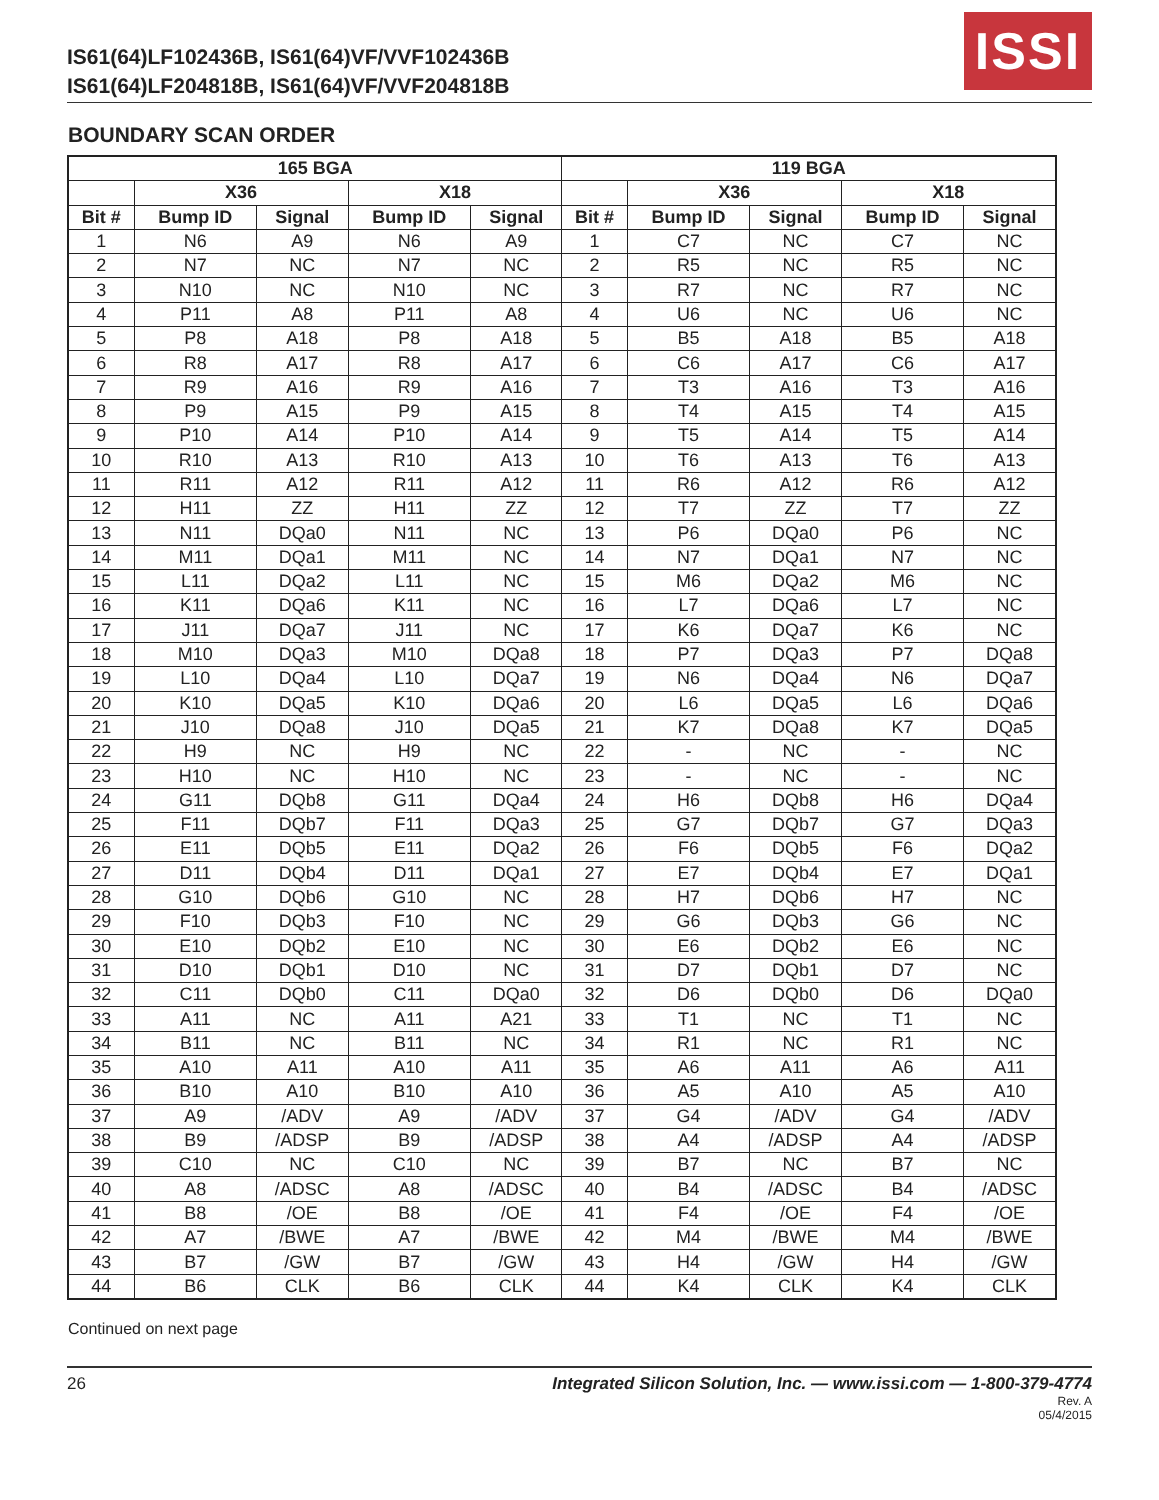IS61(64)LF102436B, IS61(64)VF/VVF102436B
IS61(64)LF204818B, IS61(64)VF/VVF204818B
ISSI
BOUNDARY SCAN ORDER
| 165 BGA | | | | | 119 BGA | | | | |
| --- | --- | --- | --- | --- | --- | --- | --- | --- | --- |
| | X36 | | X18 | | | X36 | | X18 | |
| Bit # | Bump ID | Signal | Bump ID | Signal | Bit # | Bump ID | Signal | Bump ID | Signal |
| 1 | N6 | A9 | N6 | A9 | 1 | C7 | NC | C7 | NC |
| 2 | N7 | NC | N7 | NC | 2 | R5 | NC | R5 | NC |
| 3 | N10 | NC | N10 | NC | 3 | R7 | NC | R7 | NC |
| 4 | P11 | A8 | P11 | A8 | 4 | U6 | NC | U6 | NC |
| 5 | P8 | A18 | P8 | A18 | 5 | B5 | A18 | B5 | A18 |
| 6 | R8 | A17 | R8 | A17 | 6 | C6 | A17 | C6 | A17 |
| 7 | R9 | A16 | R9 | A16 | 7 | T3 | A16 | T3 | A16 |
| 8 | P9 | A15 | P9 | A15 | 8 | T4 | A15 | T4 | A15 |
| 9 | P10 | A14 | P10 | A14 | 9 | T5 | A14 | T5 | A14 |
| 10 | R10 | A13 | R10 | A13 | 10 | T6 | A13 | T6 | A13 |
| 11 | R11 | A12 | R11 | A12 | 11 | R6 | A12 | R6 | A12 |
| 12 | H11 | ZZ | H11 | ZZ | 12 | T7 | ZZ | T7 | ZZ |
| 13 | N11 | DQa0 | N11 | NC | 13 | P6 | DQa0 | P6 | NC |
| 14 | M11 | DQa1 | M11 | NC | 14 | N7 | DQa1 | N7 | NC |
| 15 | L11 | DQa2 | L11 | NC | 15 | M6 | DQa2 | M6 | NC |
| 16 | K11 | DQa6 | K11 | NC | 16 | L7 | DQa6 | L7 | NC |
| 17 | J11 | DQa7 | J11 | NC | 17 | K6 | DQa7 | K6 | NC |
| 18 | M10 | DQa3 | M10 | DQa8 | 18 | P7 | DQa3 | P7 | DQa8 |
| 19 | L10 | DQa4 | L10 | DQa7 | 19 | N6 | DQa4 | N6 | DQa7 |
| 20 | K10 | DQa5 | K10 | DQa6 | 20 | L6 | DQa5 | L6 | DQa6 |
| 21 | J10 | DQa8 | J10 | DQa5 | 21 | K7 | DQa8 | K7 | DQa5 |
| 22 | H9 | NC | H9 | NC | 22 | - | NC | - | NC |
| 23 | H10 | NC | H10 | NC | 23 | - | NC | - | NC |
| 24 | G11 | DQb8 | G11 | DQa4 | 24 | H6 | DQb8 | H6 | DQa4 |
| 25 | F11 | DQb7 | F11 | DQa3 | 25 | G7 | DQb7 | G7 | DQa3 |
| 26 | E11 | DQb5 | E11 | DQa2 | 26 | F6 | DQb5 | F6 | DQa2 |
| 27 | D11 | DQb4 | D11 | DQa1 | 27 | E7 | DQb4 | E7 | DQa1 |
| 28 | G10 | DQb6 | G10 | NC | 28 | H7 | DQb6 | H7 | NC |
| 29 | F10 | DQb3 | F10 | NC | 29 | G6 | DQb3 | G6 | NC |
| 30 | E10 | DQb2 | E10 | NC | 30 | E6 | DQb2 | E6 | NC |
| 31 | D10 | DQb1 | D10 | NC | 31 | D7 | DQb1 | D7 | NC |
| 32 | C11 | DQb0 | C11 | DQa0 | 32 | D6 | DQb0 | D6 | DQa0 |
| 33 | A11 | NC | A11 | A21 | 33 | T1 | NC | T1 | NC |
| 34 | B11 | NC | B11 | NC | 34 | R1 | NC | R1 | NC |
| 35 | A10 | A11 | A10 | A11 | 35 | A6 | A11 | A6 | A11 |
| 36 | B10 | A10 | B10 | A10 | 36 | A5 | A10 | A5 | A10 |
| 37 | A9 | /ADV | A9 | /ADV | 37 | G4 | /ADV | G4 | /ADV |
| 38 | B9 | /ADSP | B9 | /ADSP | 38 | A4 | /ADSP | A4 | /ADSP |
| 39 | C10 | NC | C10 | NC | 39 | B7 | NC | B7 | NC |
| 40 | A8 | /ADSC | A8 | /ADSC | 40 | B4 | /ADSC | B4 | /ADSC |
| 41 | B8 | /OE | B8 | /OE | 41 | F4 | /OE | F4 | /OE |
| 42 | A7 | /BWE | A7 | /BWE | 42 | M4 | /BWE | M4 | /BWE |
| 43 | B7 | /GW | B7 | /GW | 43 | H4 | /GW | H4 | /GW |
| 44 | B6 | CLK | B6 | CLK | 44 | K4 | CLK | K4 | CLK |
Continued on next page
26 Integrated Silicon Solution, Inc. — www.issi.com — 1-800-379-4774
Rev. A
05/4/2015